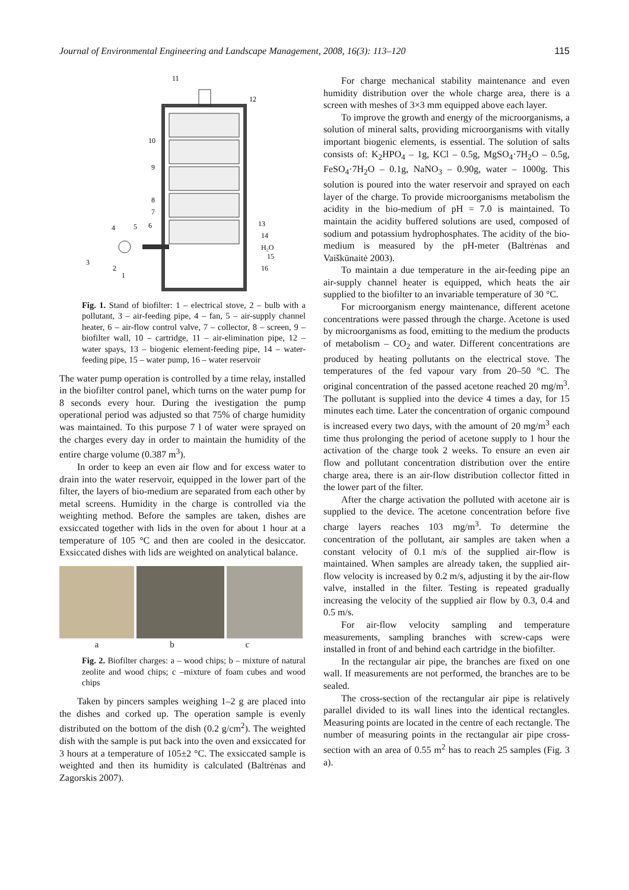Journal of Environmental Engineering and Landscape Management, 2008, 16(3): 113–120 115
11
12
10
9
8
7
13
14
H₂O
15
16
4
5
6
3
2
1
Fig. 1. Stand of biofilter: 1 – electrical stove, 2 – bulb with a pollutant, 3 – air-feeding pipe, 4 – fan, 5 – air-supply channel heater, 6 – air-flow control valve, 7 – collector, 8 – screen, 9 – biofilter wall, 10 – cartridge, 11 – air-elimination pipe, 12 – water spays, 13 – biogenic element-feeding pipe, 14 – water-feeding pipe, 15 – water pump, 16 – water reservoir
The water pump operation is controlled by a time relay, installed in the biofilter control panel, which turns on the water pump for 8 seconds every hour. During the ivestigation the pump operational period was adjusted so that 75% of charge humidity was maintained. To this purpose 7 l of water were sprayed on the charges every day in order to maintain the humidity of the entire charge volume (0.387 m<sup>3</sup>).
In order to keep an even air flow and for excess water to drain into the water reservoir, equipped in the lower part of the filter, the layers of bio-medium are separated from each other by metal screens. Humidity in the charge is controlled via the weighting method. Before the samples are taken, dishes are exsiccated together with lids in the oven for about 1 hour at a temperature of 105 °C and then are cooled in the desiccator. Exsiccated dishes with lids are weighted on analytical balance.
a b c
Fig. 2. Biofilter charges: a – wood chips; b – mixture of natural zeolite and wood chips; c –mixture of foam cubes and wood chips
Taken by pincers samples weighing 1–2 g are placed into the dishes and corked up. The operation sample is evenly distributed on the bottom of the dish (0.2 g/cm<sup>2</sup>). The weighted dish with the sample is put back into the oven and exsiccated for 3 hours at a temperature of 105±2 °C. The exsiccated sample is weighted and then its humidity is calculated (Baltrėnas and Zagorskis 2007).
For charge mechanical stability maintenance and even humidity distribution over the whole charge area, there is a screen with meshes of 3×3 mm equipped above each layer.
To improve the growth and energy of the microorganisms, a solution of mineral salts, providing microorganisms with vitally important biogenic elements, is essential. The solution of salts consists of: K<sub>2</sub>HPO<sub>4</sub> – 1g, KCl – 0.5g, MgSO<sub>4</sub>·7H<sub>2</sub>O – 0.5g, FeSO<sub>4</sub>·7H<sub>2</sub>O – 0.1g, NaNO<sub>3</sub> – 0.90g, water – 1000g. This solution is poured into the water reservoir and sprayed on each layer of the charge. To provide microorganisms metabolism the acidity in the bio-medium of pH = 7.0 is maintained. To maintain the acidity buffered solutions are used, composed of sodium and potassium hydrophosphates. The acidity of the bio-medium is measured by the pH-meter (Baltrėnas and Vaiškūnaitė 2003).
To maintain a due temperature in the air-feeding pipe an air-supply channel heater is equipped, which heats the air supplied to the biofilter to an invariable temperature of 30 °C.
For microorganism energy maintenance, different acetone concentrations were passed through the charge. Acetone is used by microorganisms as food, emitting to the medium the products of metabolism – CO<sub>2</sub> and water. Different concentrations are produced by heating pollutants on the electrical stove. The temperatures of the fed vapour vary from 20–50 °C. The original concentration of the passed acetone reached 20 mg/m<sup>3</sup>. The pollutant is supplied into the device 4 times a day, for 15 minutes each time. Later the concentration of organic compound is increased every two days, with the amount of 20 mg/m<sup>3</sup> each time thus prolonging the period of acetone supply to 1 hour the activation of the charge took 2 weeks. To ensure an even air flow and pollutant concentration distribution over the entire charge area, there is an air-flow distribution collector fitted in the lower part of the filter.
After the charge activation the polluted with acetone air is supplied to the device. The acetone concentration before five charge layers reaches 103 mg/m<sup>3</sup>. To determine the concentration of the pollutant, air samples are taken when a constant velocity of 0.1 m/s of the supplied air-flow is maintained. When samples are already taken, the supplied air-flow velocity is increased by 0.2 m/s, adjusting it by the air-flow valve, installed in the filter. Testing is repeated gradually increasing the velocity of the supplied air flow by 0.3, 0.4 and 0.5 m/s.
For air-flow velocity sampling and temperature measurements, sampling branches with screw-caps were installed in front of and behind each cartridge in the biofilter.
In the rectangular air pipe, the branches are fixed on one wall. If measurements are not performed, the branches are to be sealed.
The cross-section of the rectangular air pipe is relatively parallel divided to its wall lines into the identical rectangles. Measuring points are located in the centre of each rectangle. The number of measuring points in the rectangular air pipe cross-section with an area of 0.55 m<sup>2</sup> has to reach 25 samples (Fig. 3 a).